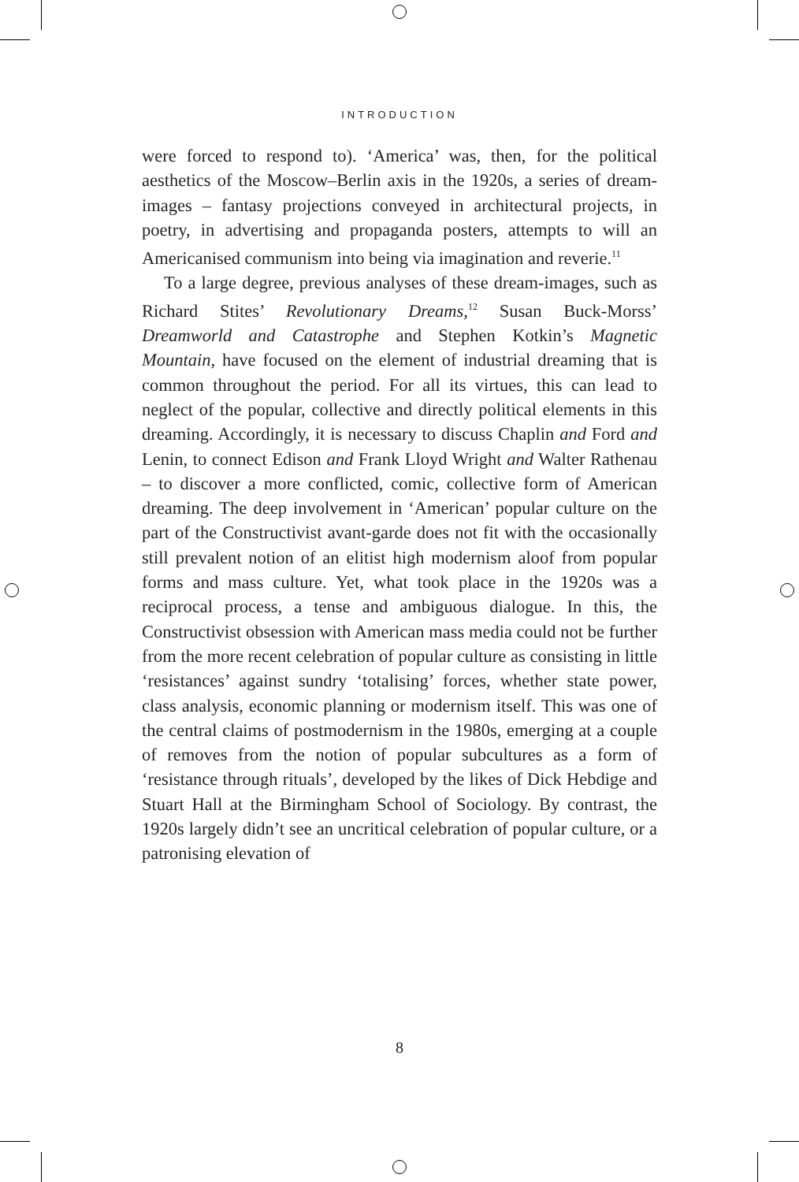INTRODUCTION
were forced to respond to). ‘America’ was, then, for the political aesthetics of the Moscow–Berlin axis in the 1920s, a series of dream-images – fantasy projections conveyed in architectural projects, in poetry, in advertising and propaganda posters, attempts to will an Americanised communism into being via imagination and reverie.<sup>11</sup>
To a large degree, previous analyses of these dream-images, such as Richard Stites’ Revolutionary Dreams,<sup>12</sup> Susan Buck-Morss’ Dreamworld and Catastrophe and Stephen Kotkin’s Magnetic Mountain, have focused on the element of industrial dreaming that is common throughout the period. For all its virtues, this can lead to neglect of the popular, collective and directly political elements in this dreaming. Accordingly, it is necessary to discuss Chaplin and Ford and Lenin, to connect Edison and Frank Lloyd Wright and Walter Rathenau – to discover a more conflicted, comic, collective form of American dreaming. The deep involvement in ‘American’ popular culture on the part of the Constructivist avant-garde does not fit with the occasionally still prevalent notion of an elitist high modernism aloof from popular forms and mass culture. Yet, what took place in the 1920s was a reciprocal process, a tense and ambiguous dialogue. In this, the Constructivist obsession with American mass media could not be further from the more recent celebration of popular culture as consisting in little ‘resistances’ against sundry ‘totalising’ forces, whether state power, class analysis, economic planning or modernism itself. This was one of the central claims of postmodernism in the 1980s, emerging at a couple of removes from the notion of popular subcultures as a form of ‘resistance through rituals’, developed by the likes of Dick Hebdige and Stuart Hall at the Birmingham School of Sociology. By contrast, the 1920s largely didn’t see an uncritical celebration of popular culture, or a patronising elevation of
8